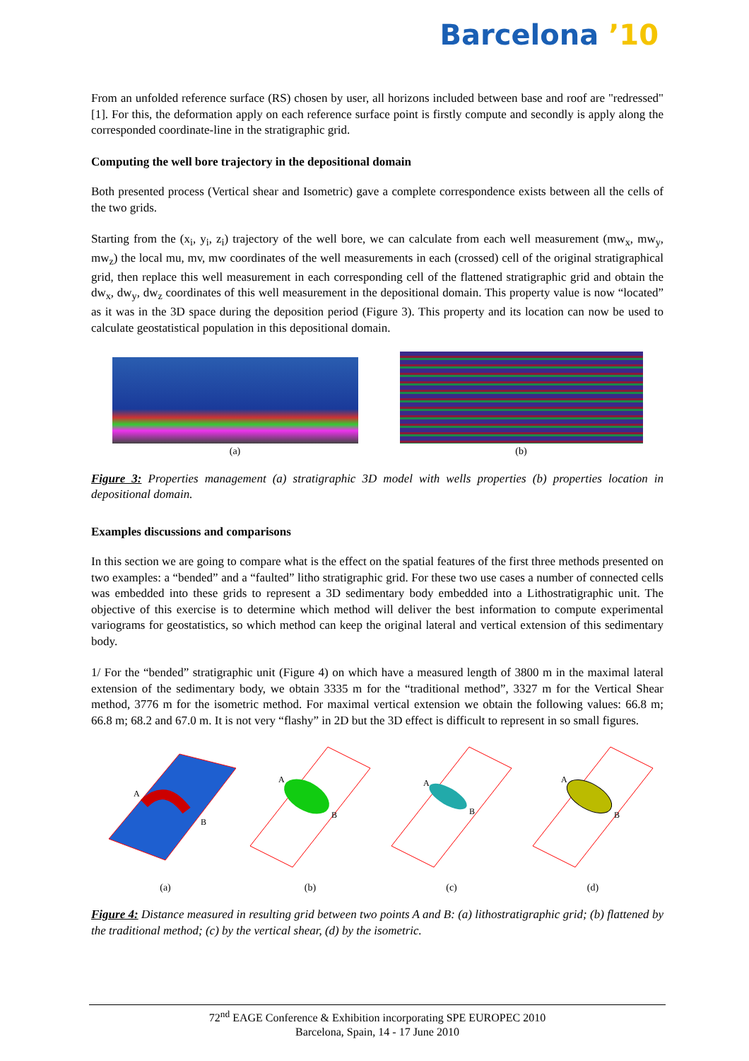Barcelona ’10
From an unfolded reference surface (RS) chosen by user, all horizons included between base and roof are "redressed" [1]. For this, the deformation apply on each reference surface point is firstly compute and secondly is apply along the corresponded coordinate-line in the stratigraphic grid.
Computing the well bore trajectory in the depositional domain
Both presented process (Vertical shear and Isometric) gave a complete correspondence exists between all the cells of the two grids.
Starting from the (x<sub>i</sub>, y<sub>i</sub>, z<sub>i</sub>) trajectory of the well bore, we can calculate from each well measurement (mw<sub>x</sub>, mw<sub>y</sub>, mw<sub>z</sub>) the local mu, mv, mw coordinates of the well measurements in each (crossed) cell of the original stratigraphical grid, then replace this well measurement in each corresponding cell of the flattened stratigraphic grid and obtain the dw<sub>x</sub>, dw<sub>y</sub>, dw<sub>z</sub> coordinates of this well measurement in the depositional domain. This property value is now “located” as it was in the 3D space during the deposition period (Figure 3). This property and its location can now be used to calculate geostatistical population in this depositional domain.
(a)
(b)
Figure 3: Properties management (a) stratigraphic 3D model with wells properties (b) properties location in depositional domain.
Examples discussions and comparisons
In this section we are going to compare what is the effect on the spatial features of the first three methods presented on two examples: a “bended” and a “faulted” litho stratigraphic grid. For these two use cases a number of connected cells was embedded into these grids to represent a 3D sedimentary body embedded into a Lithostratigraphic unit. The objective of this exercise is to determine which method will deliver the best information to compute experimental variograms for geostatistics, so which method can keep the original lateral and vertical extension of this sedimentary body.
1/ For the “bended” stratigraphic unit (Figure 4) on which have a measured length of 3800 m in the maximal lateral extension of the sedimentary body, we obtain 3335 m for the “traditional method”, 3327 m for the Vertical Shear method, 3776 m for the isometric method. For maximal vertical extension we obtain the following values: 66.8 m; 66.8 m; 68.2 and 67.0 m. It is not very “flashy” in 2D but the 3D effect is difficult to represent in so small figures.
A
B
(a)
A
B
(b)
A
B
(c)
A
B
(d)
Figure 4: Distance measured in resulting grid between two points A and B: (a) lithostratigraphic grid; (b) flattened by the traditional method; (c) by the vertical shear, (d) by the isometric.
72<sup>nd</sup> EAGE Conference & Exhibition incorporating SPE EUROPEC 2010
Barcelona, Spain, 14 - 17 June 2010